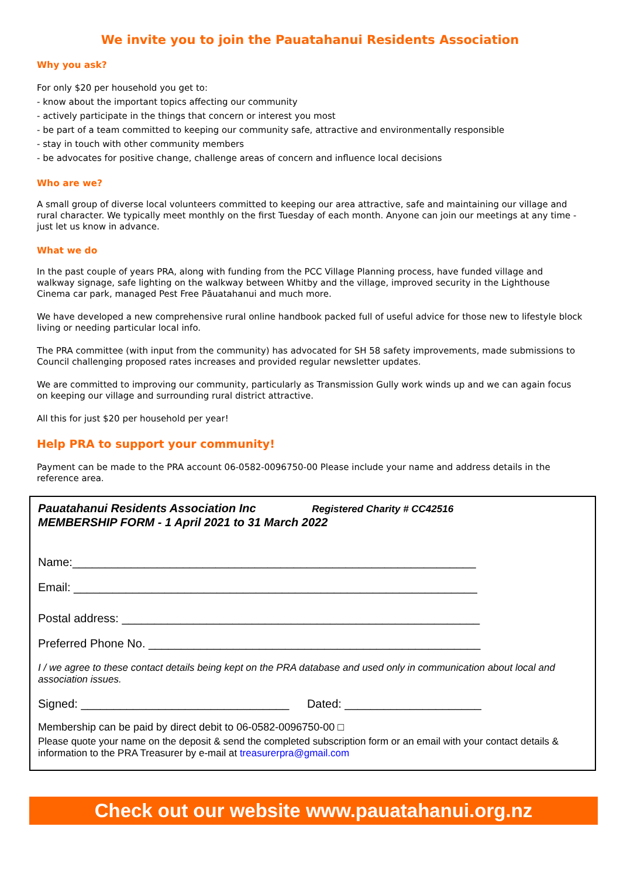We invite you to join the Pauatahanui Residents Association
Why you ask?
For only $20 per household you get to:
- know about the important topics affecting our community
- actively participate in the things that concern or interest you most
- be part of a team committed to keeping our community safe, attractive and environmentally responsible
- stay in touch with other community members
- be advocates for positive change, challenge areas of concern and influence local decisions
Who are we?
A small group of diverse local volunteers committed to keeping our area attractive, safe and maintaining our village and rural character. We typically meet monthly on the first Tuesday of each month. Anyone can join our meetings at any time - just let us know in advance.
What we do
In the past couple of years PRA, along with funding from the PCC Village Planning process, have funded village and walkway signage, safe lighting on the walkway between Whitby and the village, improved security in the Lighthouse Cinema car park, managed Pest Free Pāuatahanui and much more.
We have developed a new comprehensive rural online handbook packed full of useful advice for those new to lifestyle block living or needing particular local info.
The PRA committee (with input from the community) has advocated for SH 58 safety improvements, made submissions to Council challenging proposed rates increases and provided regular newsletter updates.
We are committed to improving our community, particularly as Transmission Gully work winds up and we can again focus on keeping our village and surrounding rural district attractive.
All this for just $20 per household per year!
Help PRA to support your community!
Payment can be made to the PRA account 06-0582-0096750-00 Please include your name and address details in the reference area.
Pauatahanui Residents Association Inc Registered Charity # CC42516
MEMBERSHIP FORM - 1 April 2021 to 31 March 2022
Name:______________________________________________________________
Email: ______________________________________________________________
Postal address: _______________________________________________________
Preferred Phone No. ___________________________________________________
I / we agree to these contact details being kept on the PRA database and used only in communication about local and association issues.
Signed: ________________________________ Dated: _____________________
Membership can be paid by direct debit to 06-0582-0096750-00 □
Please quote your name on the deposit & send the completed subscription form or an email with your contact details & information to the PRA Treasurer by e-mail at treasurerpra@gmail.com
Check out our website www.pauatahanui.org.nz